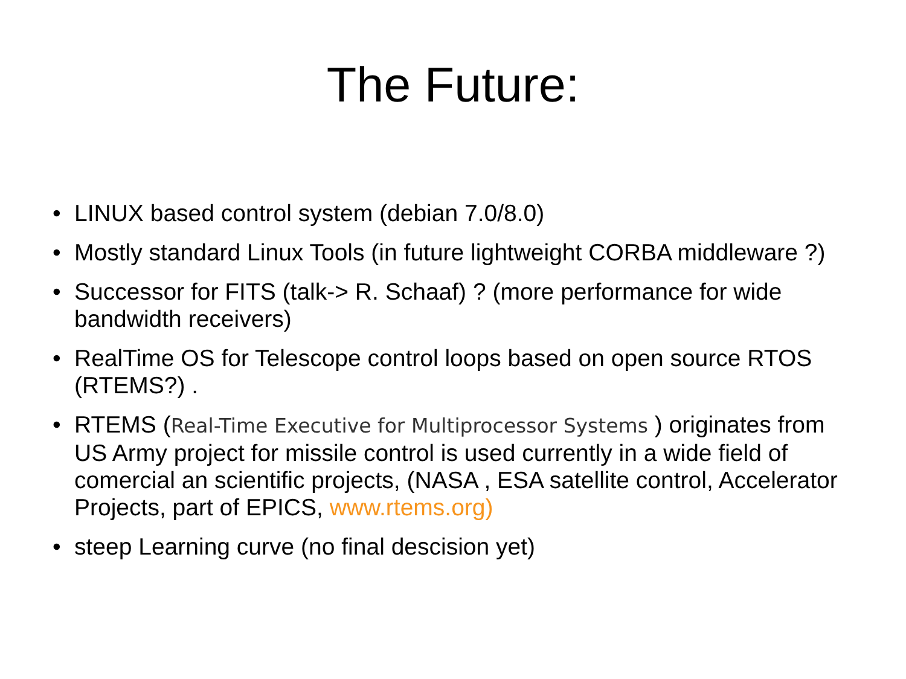The Future:
• LINUX based control system (debian 7.0/8.0)
• Mostly standard Linux Tools (in future lightweight CORBA middleware ?)
• Successor for FITS (talk-> R. Schaaf) ? (more performance for wide bandwidth receivers)
• RealTime OS for Telescope control loops based on open source RTOS (RTEMS?) .
• RTEMS (Real-Time Executive for Multiprocessor Systems ) originates from US Army project for missile control is used currently in a wide field of comercial an scientific projects, (NASA , ESA satellite control, Accelerator Projects, part of EPICS, www.rtems.org)
• steep Learning curve (no final descision yet)